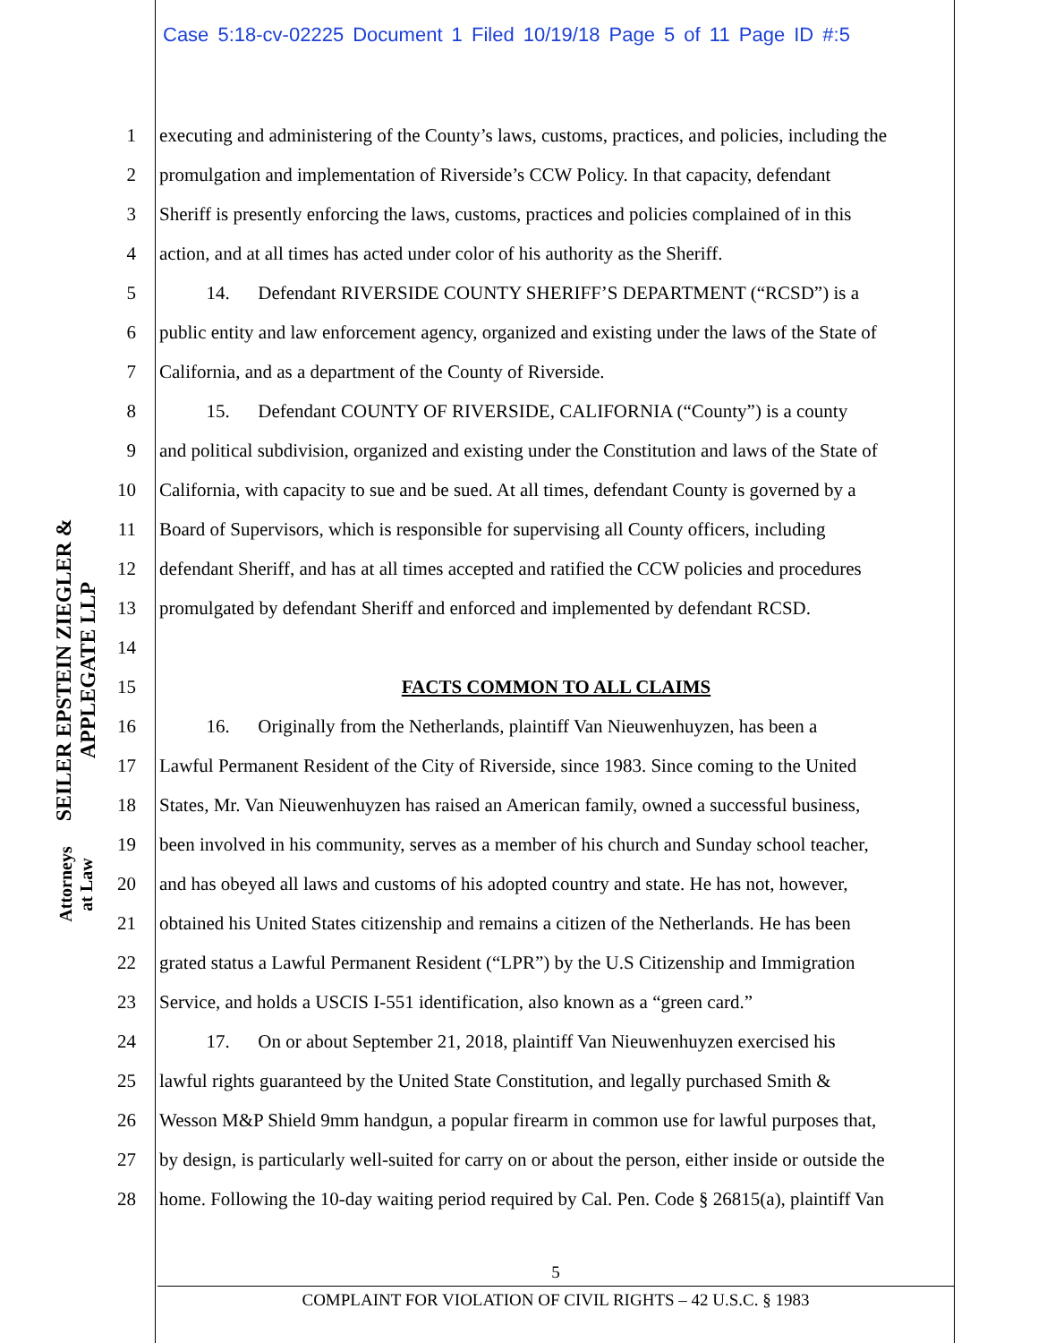Case 5:18-cv-02225 Document 1 Filed 10/19/18 Page 5 of 11 Page ID #:5
SEILER EPSTEIN ZIEGLER & APPLEGATE LLP
Attorneys at Law
1 executing and administering of the County’s laws, customs, practices, and policies, including the
2 promulgation and implementation of Riverside’s CCW Policy. In that capacity, defendant
3 Sheriff is presently enforcing the laws, customs, practices and policies complained of in this
4 action, and at all times has acted under color of his authority as the Sheriff.
5   14.  Defendant RIVERSIDE COUNTY SHERIFF’S DEPARTMENT (“RCSD”) is a
6 public entity and law enforcement agency, organized and existing under the laws of the State of
7 California, and as a department of the County of Riverside.
8   15.  Defendant COUNTY OF RIVERSIDE, CALIFORNIA (“County”) is a county
9 and political subdivision, organized and existing under the Constitution and laws of the State of
10 California, with capacity to sue and be sued. At all times, defendant County is governed by a
11 Board of Supervisors, which is responsible for supervising all County officers, including
12 defendant Sheriff, and has at all times accepted and ratified the CCW policies and procedures
13 promulgated by defendant Sheriff and enforced and implemented by defendant RCSD.
14
15 FACTS COMMON TO ALL CLAIMS
16   16.  Originally from the Netherlands, plaintiff Van Nieuwenhuyzen, has been a
17 Lawful Permanent Resident of the City of Riverside, since 1983. Since coming to the United
18 States, Mr. Van Nieuwenhuyzen has raised an American family, owned a successful business,
19 been involved in his community, serves as a member of his church and Sunday school teacher,
20 and has obeyed all laws and customs of his adopted country and state. He has not, however,
21 obtained his United States citizenship and remains a citizen of the Netherlands. He has been
22 grated status a Lawful Permanent Resident (“LPR”) by the U.S Citizenship and Immigration
23 Service, and holds a USCIS I-551 identification, also known as a “green card.”
24   17.  On or about September 21, 2018, plaintiff Van Nieuwenhuyzen exercised his
25 lawful rights guaranteed by the United State Constitution, and legally purchased Smith &
26 Wesson M&P Shield 9mm handgun, a popular firearm in common use for lawful purposes that,
27 by design, is particularly well-suited for carry on or about the person, either inside or outside the
28 home. Following the 10-day waiting period required by Cal. Pen. Code § 26815(a), plaintiff Van
5
COMPLAINT FOR VIOLATION OF CIVIL RIGHTS – 42 U.S.C. § 1983